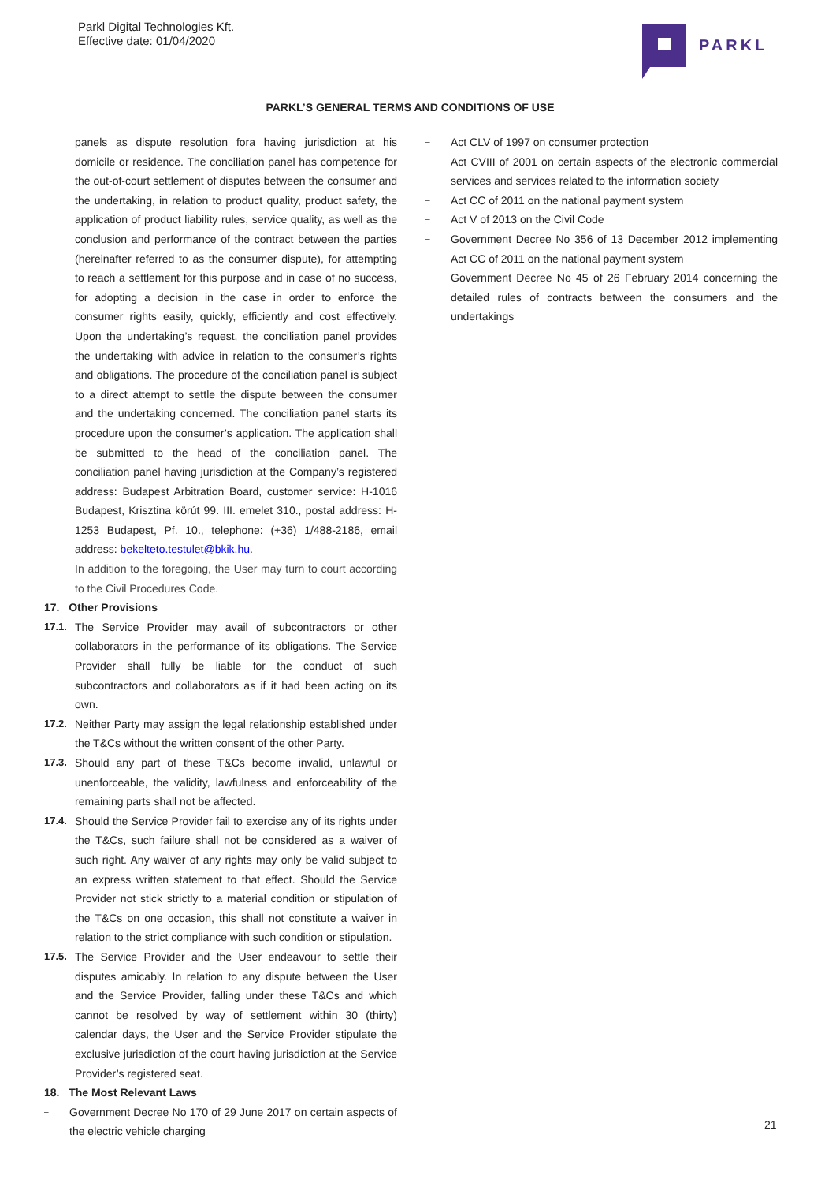Parkl Digital Technologies Kft.
Effective date: 01/04/2020
PARKL
PARKL’S GENERAL TERMS AND CONDITIONS OF USE
panels as dispute resolution fora having jurisdiction at his domicile or residence. The conciliation panel has competence for the out-of-court settlement of disputes between the consumer and the undertaking, in relation to product quality, product safety, the application of product liability rules, service quality, as well as the conclusion and performance of the contract between the parties (hereinafter referred to as the consumer dispute), for attempting to reach a settlement for this purpose and in case of no success, for adopting a decision in the case in order to enforce the consumer rights easily, quickly, efficiently and cost effectively. Upon the undertaking’s request, the conciliation panel provides the undertaking with advice in relation to the consumer’s rights and obligations. The procedure of the conciliation panel is subject to a direct attempt to settle the dispute between the consumer and the undertaking concerned. The conciliation panel starts its procedure upon the consumer’s application. The application shall be submitted to the head of the conciliation panel. The conciliation panel having jurisdiction at the Company’s registered address: Budapest Arbitration Board, customer service: H-1016 Budapest, Krisztina körút 99. III. emelet 310., postal address: H-1253 Budapest, Pf. 10., telephone: (+36) 1/488-2186, email address: bekelteto.testulet@bkik.hu.
In addition to the foregoing, the User may turn to court according to the Civil Procedures Code.
17. Other Provisions
17.1. The Service Provider may avail of subcontractors or other collaborators in the performance of its obligations. The Service Provider shall fully be liable for the conduct of such subcontractors and collaborators as if it had been acting on its own.
17.2. Neither Party may assign the legal relationship established under the T&Cs without the written consent of the other Party.
17.3. Should any part of these T&Cs become invalid, unlawful or unenforceable, the validity, lawfulness and enforceability of the remaining parts shall not be affected.
17.4. Should the Service Provider fail to exercise any of its rights under the T&Cs, such failure shall not be considered as a waiver of such right. Any waiver of any rights may only be valid subject to an express written statement to that effect. Should the Service Provider not stick strictly to a material condition or stipulation of the T&Cs on one occasion, this shall not constitute a waiver in relation to the strict compliance with such condition or stipulation.
17.5. The Service Provider and the User endeavour to settle their disputes amicably. In relation to any dispute between the User and the Service Provider, falling under these T&Cs and which cannot be resolved by way of settlement within 30 (thirty) calendar days, the User and the Service Provider stipulate the exclusive jurisdiction of the court having jurisdiction at the Service Provider’s registered seat.
18. The Most Relevant Laws
– Government Decree No 170 of 29 June 2017 on certain aspects of the electric vehicle charging
– Act CLV of 1997 on consumer protection
– Act CVIII of 2001 on certain aspects of the electronic commercial services and services related to the information society
– Act CC of 2011 on the national payment system
– Act V of 2013 on the Civil Code
– Government Decree No 356 of 13 December 2012 implementing Act CC of 2011 on the national payment system
– Government Decree No 45 of 26 February 2014 concerning the detailed rules of contracts between the consumers and the undertakings
21